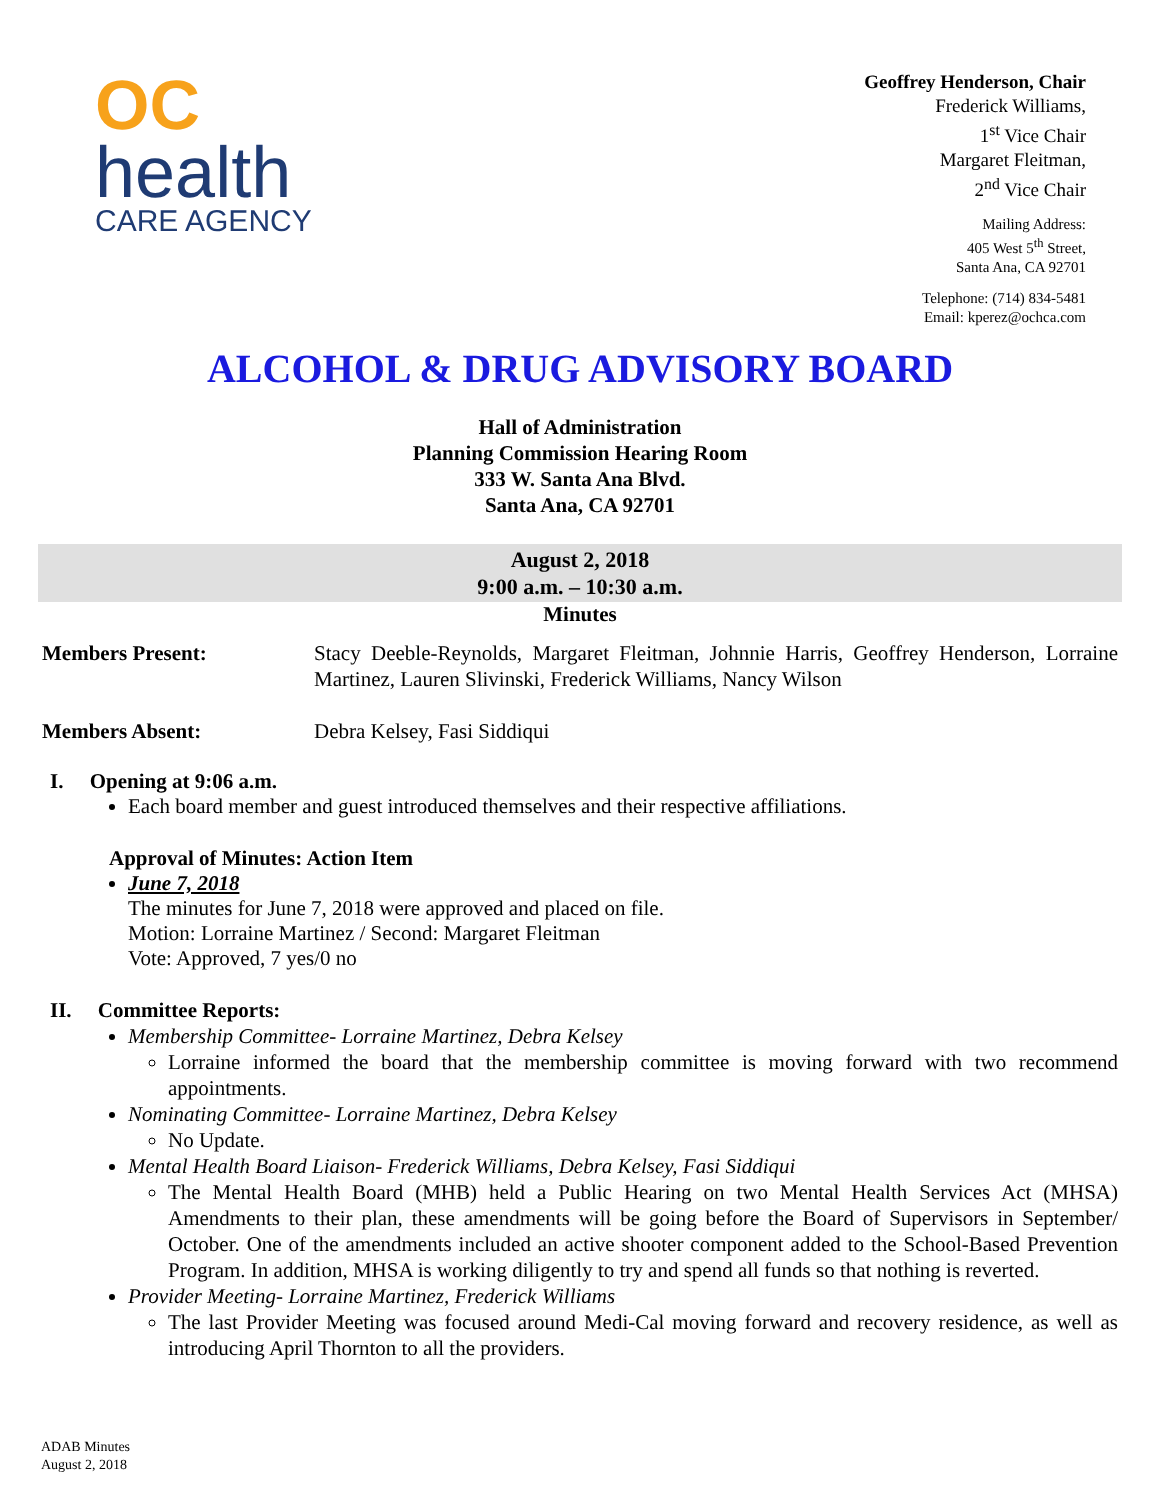OC
health
CARE AGENCY
Geoffrey Henderson, Chair
Frederick Williams,
1<sup>st</sup> Vice Chair
Margaret Fleitman,
2<sup>nd</sup> Vice Chair
Mailing Address:
405 West 5<sup>th</sup> Street,
Santa Ana, CA 92701
Telephone: (714) 834-5481
Email: kperez@ochca.com
ALCOHOL & DRUG ADVISORY BOARD
Hall of Administration
Planning Commission Hearing Room
333 W. Santa Ana Blvd.
Santa Ana, CA 92701
August 2, 2018
9:00 a.m. – 10:30 a.m.
Minutes
Members Present: Stacy Deeble-Reynolds, Margaret Fleitman, Johnnie Harris, Geoffrey Henderson, Lorraine Martinez, Lauren Slivinski, Frederick Williams, Nancy Wilson
Members Absent: Debra Kelsey, Fasi Siddiqui
I. Opening at 9:06 a.m.
Each board member and guest introduced themselves and their respective affiliations.
Approval of Minutes: Action Item
June 7, 2018
The minutes for June 7, 2018 were approved and placed on file.
Motion: Lorraine Martinez / Second: Margaret Fleitman
Vote: Approved, 7 yes/0 no
II. Committee Reports:
Membership Committee- Lorraine Martinez, Debra Kelsey
Lorraine informed the board that the membership committee is moving forward with two recommend appointments.
Nominating Committee- Lorraine Martinez, Debra Kelsey
No Update.
Mental Health Board Liaison- Frederick Williams, Debra Kelsey, Fasi Siddiqui
The Mental Health Board (MHB) held a Public Hearing on two Mental Health Services Act (MHSA) Amendments to their plan, these amendments will be going before the Board of Supervisors in September/ October. One of the amendments included an active shooter component added to the School-Based Prevention Program. In addition, MHSA is working diligently to try and spend all funds so that nothing is reverted.
Provider Meeting- Lorraine Martinez, Frederick Williams
The last Provider Meeting was focused around Medi-Cal moving forward and recovery residence, as well as introducing April Thornton to all the providers.
ADAB Minutes
August 2, 2018